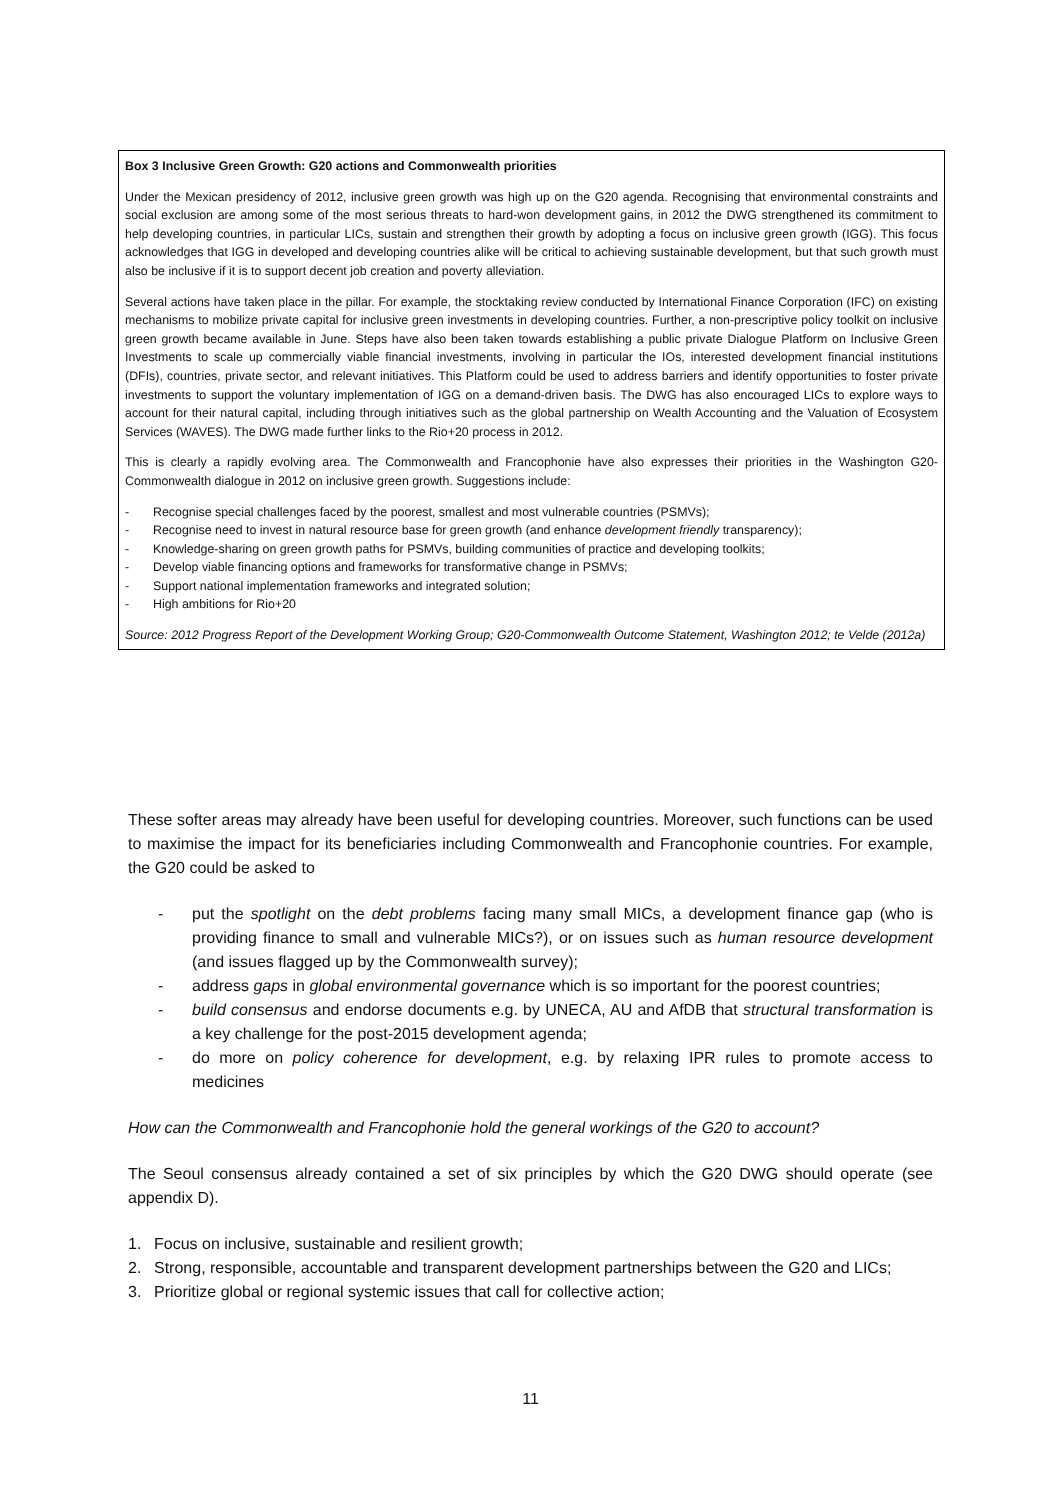Box 3 Inclusive Green Growth: G20 actions and Commonwealth priorities
Under the Mexican presidency of 2012, inclusive green growth was high up on the G20 agenda. Recognising that environmental constraints and social exclusion are among some of the most serious threats to hard-won development gains, in 2012 the DWG strengthened its commitment to help developing countries, in particular LICs, sustain and strengthen their growth by adopting a focus on inclusive green growth (IGG). This focus acknowledges that IGG in developed and developing countries alike will be critical to achieving sustainable development, but that such growth must also be inclusive if it is to support decent job creation and poverty alleviation.
Several actions have taken place in the pillar. For example, the stocktaking review conducted by International Finance Corporation (IFC) on existing mechanisms to mobilize private capital for inclusive green investments in developing countries. Further, a non-prescriptive policy toolkit on inclusive green growth became available in June. Steps have also been taken towards establishing a public private Dialogue Platform on Inclusive Green Investments to scale up commercially viable financial investments, involving in particular the IOs, interested development financial institutions (DFIs), countries, private sector, and relevant initiatives. This Platform could be used to address barriers and identify opportunities to foster private investments to support the voluntary implementation of IGG on a demand-driven basis. The DWG has also encouraged LICs to explore ways to account for their natural capital, including through initiatives such as the global partnership on Wealth Accounting and the Valuation of Ecosystem Services (WAVES). The DWG made further links to the Rio+20 process in 2012.
This is clearly a rapidly evolving area. The Commonwealth and Francophonie have also expresses their priorities in the Washington G20-Commonwealth dialogue in 2012 on inclusive green growth. Suggestions include:
- Recognise special challenges faced by the poorest, smallest and most vulnerable countries (PSMVs);
- Recognise need to invest in natural resource base for green growth (and enhance development friendly transparency);
- Knowledge-sharing on green growth paths for PSMVs, building communities of practice and developing toolkits;
- Develop viable financing options and frameworks for transformative change in PSMVs;
- Support national implementation frameworks and integrated solution;
- High ambitions for Rio+20
Source: 2012 Progress Report of the Development Working Group; G20-Commonwealth Outcome Statement, Washington 2012; te Velde (2012a)
These softer areas may already have been useful for developing countries. Moreover, such functions can be used to maximise the impact for its beneficiaries including Commonwealth and Francophonie countries. For example, the G20 could be asked to
- put the spotlight on the debt problems facing many small MICs, a development finance gap (who is providing finance to small and vulnerable MICs?), or on issues such as human resource development (and issues flagged up by the Commonwealth survey);
- address gaps in global environmental governance which is so important for the poorest countries;
- build consensus and endorse documents e.g. by UNECA, AU and AfDB that structural transformation is a key challenge for the post-2015 development agenda;
- do more on policy coherence for development, e.g. by relaxing IPR rules to promote access to medicines
How can the Commonwealth and Francophonie hold the general workings of the G20 to account?
The Seoul consensus already contained a set of six principles by which the G20 DWG should operate (see appendix D).
1. Focus on inclusive, sustainable and resilient growth;
2. Strong, responsible, accountable and transparent development partnerships between the G20 and LICs;
3. Prioritize global or regional systemic issues that call for collective action;
11